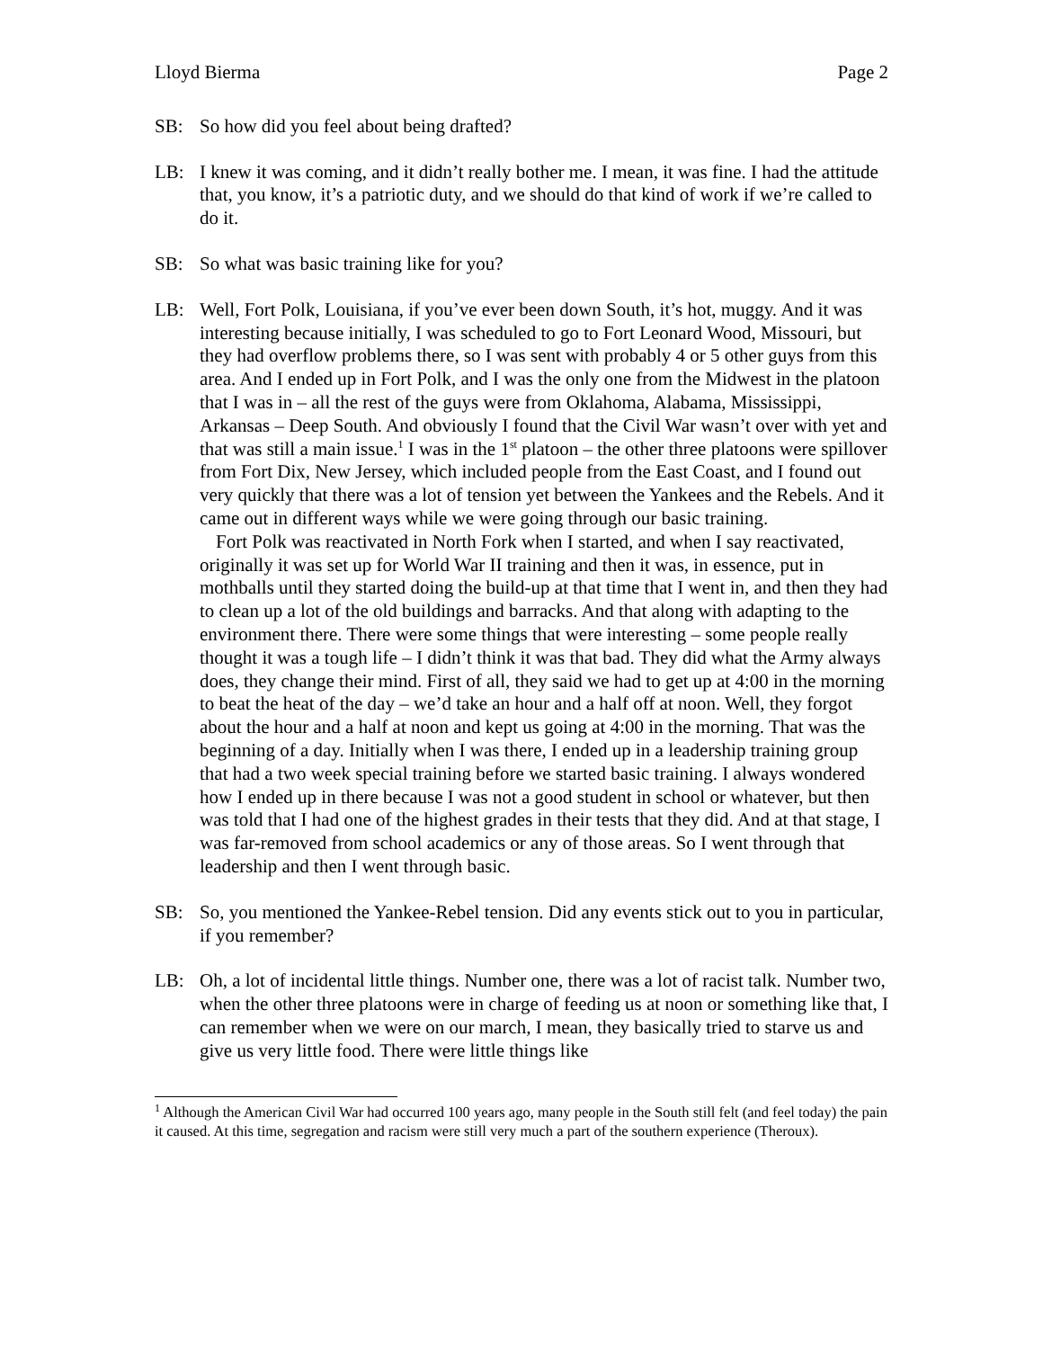Lloyd Bierma Page 2
SB: So how did you feel about being drafted?
LB: I knew it was coming, and it didn’t really bother me. I mean, it was fine. I had the attitude that, you know, it’s a patriotic duty, and we should do that kind of work if we’re called to do it.
SB: So what was basic training like for you?
LB: Well, Fort Polk, Louisiana, if you’ve ever been down South, it’s hot, muggy. And it was interesting because initially, I was scheduled to go to Fort Leonard Wood, Missouri, but they had overflow problems there, so I was sent with probably 4 or 5 other guys from this area. And I ended up in Fort Polk, and I was the only one from the Midwest in the platoon that I was in – all the rest of the guys were from Oklahoma, Alabama, Mississippi, Arkansas – Deep South. And obviously I found that the Civil War wasn’t over with yet and that was still a main issue.<sup>1</sup> I was in the 1<sup>st</sup> platoon – the other three platoons were spillover from Fort Dix, New Jersey, which included people from the East Coast, and I found out very quickly that there was a lot of tension yet between the Yankees and the Rebels. And it came out in different ways while we were going through our basic training.
Fort Polk was reactivated in North Fork when I started, and when I say reactivated, originally it was set up for World War II training and then it was, in essence, put in mothballs until they started doing the build-up at that time that I went in, and then they had to clean up a lot of the old buildings and barracks. And that along with adapting to the environment there. There were some things that were interesting – some people really thought it was a tough life – I didn’t think it was that bad. They did what the Army always does, they change their mind. First of all, they said we had to get up at 4:00 in the morning to beat the heat of the day – we’d take an hour and a half off at noon. Well, they forgot about the hour and a half at noon and kept us going at 4:00 in the morning. That was the beginning of a day. Initially when I was there, I ended up in a leadership training group that had a two week special training before we started basic training. I always wondered how I ended up in there because I was not a good student in school or whatever, but then was told that I had one of the highest grades in their tests that they did. And at that stage, I was far-removed from school academics or any of those areas. So I went through that leadership and then I went through basic.
SB: So, you mentioned the Yankee-Rebel tension. Did any events stick out to you in particular, if you remember?
LB: Oh, a lot of incidental little things. Number one, there was a lot of racist talk. Number two, when the other three platoons were in charge of feeding us at noon or something like that, I can remember when we were on our march, I mean, they basically tried to starve us and give us very little food. There were little things like
<sup>1</sup> Although the American Civil War had occurred 100 years ago, many people in the South still felt (and feel today) the pain it caused. At this time, segregation and racism were still very much a part of the southern experience (Theroux).